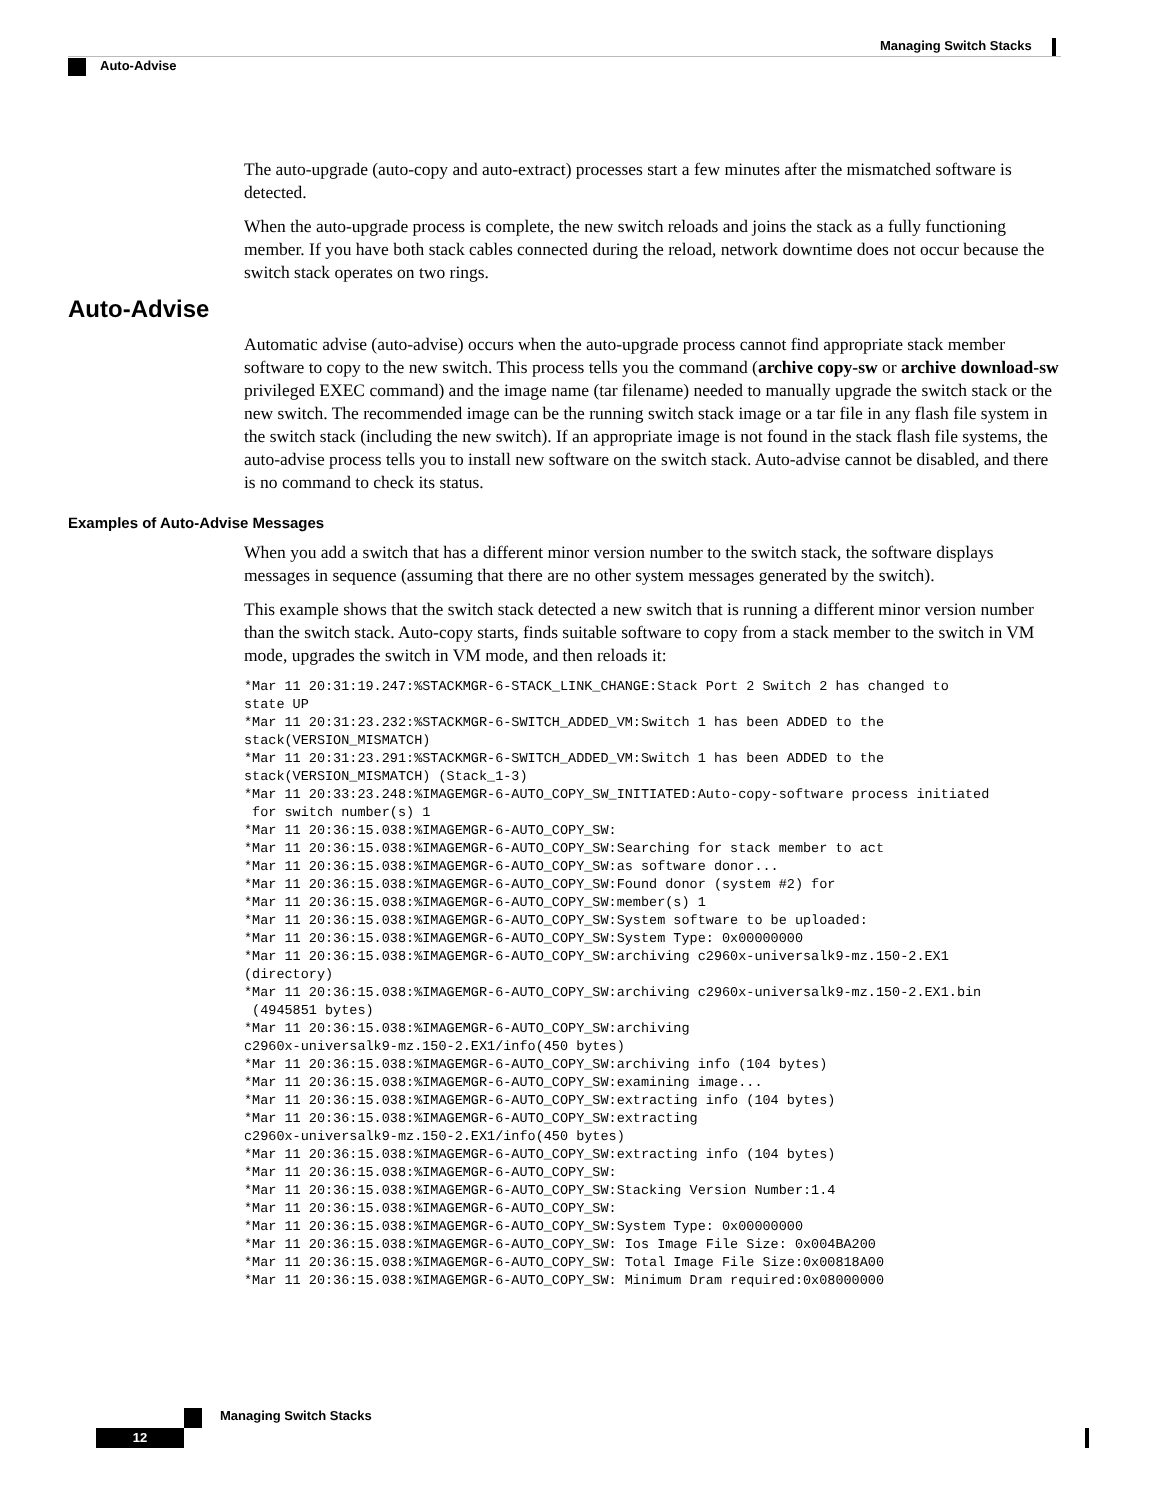Managing Switch Stacks
Auto-Advise
The auto-upgrade (auto-copy and auto-extract) processes start a few minutes after the mismatched software is detected.
When the auto-upgrade process is complete, the new switch reloads and joins the stack as a fully functioning member. If you have both stack cables connected during the reload, network downtime does not occur because the switch stack operates on two rings.
Auto-Advise
Automatic advise (auto-advise) occurs when the auto-upgrade process cannot find appropriate stack member software to copy to the new switch. This process tells you the command (archive copy-sw or archive download-sw privileged EXEC command) and the image name (tar filename) needed to manually upgrade the switch stack or the new switch. The recommended image can be the running switch stack image or a tar file in any flash file system in the switch stack (including the new switch). If an appropriate image is not found in the stack flash file systems, the auto-advise process tells you to install new software on the switch stack. Auto-advise cannot be disabled, and there is no command to check its status.
Examples of Auto-Advise Messages
When you add a switch that has a different minor version number to the switch stack, the software displays messages in sequence (assuming that there are no other system messages generated by the switch).
This example shows that the switch stack detected a new switch that is running a different minor version number than the switch stack. Auto-copy starts, finds suitable software to copy from a stack member to the switch in VM mode, upgrades the switch in VM mode, and then reloads it:
*Mar 11 20:31:19.247:%STACKMGR-6-STACK_LINK_CHANGE:Stack Port 2 Switch 2 has changed to
state UP
*Mar 11 20:31:23.232:%STACKMGR-6-SWITCH_ADDED_VM:Switch 1 has been ADDED to the
stack(VERSION_MISMATCH)
*Mar 11 20:31:23.291:%STACKMGR-6-SWITCH_ADDED_VM:Switch 1 has been ADDED to the
stack(VERSION_MISMATCH) (Stack_1-3)
*Mar 11 20:33:23.248:%IMAGEMGR-6-AUTO_COPY_SW_INITIATED:Auto-copy-software process initiated
 for switch number(s) 1
*Mar 11 20:36:15.038:%IMAGEMGR-6-AUTO_COPY_SW:
*Mar 11 20:36:15.038:%IMAGEMGR-6-AUTO_COPY_SW:Searching for stack member to act
*Mar 11 20:36:15.038:%IMAGEMGR-6-AUTO_COPY_SW:as software donor...
*Mar 11 20:36:15.038:%IMAGEMGR-6-AUTO_COPY_SW:Found donor (system #2) for
*Mar 11 20:36:15.038:%IMAGEMGR-6-AUTO_COPY_SW:member(s) 1
*Mar 11 20:36:15.038:%IMAGEMGR-6-AUTO_COPY_SW:System software to be uploaded:
*Mar 11 20:36:15.038:%IMAGEMGR-6-AUTO_COPY_SW:System Type: 0x00000000
*Mar 11 20:36:15.038:%IMAGEMGR-6-AUTO_COPY_SW:archiving c2960x-universalk9-mz.150-2.EX1
(directory)
*Mar 11 20:36:15.038:%IMAGEMGR-6-AUTO_COPY_SW:archiving c2960x-universalk9-mz.150-2.EX1.bin
 (4945851 bytes)
*Mar 11 20:36:15.038:%IMAGEMGR-6-AUTO_COPY_SW:archiving
c2960x-universalk9-mz.150-2.EX1/info(450 bytes)
*Mar 11 20:36:15.038:%IMAGEMGR-6-AUTO_COPY_SW:archiving info (104 bytes)
*Mar 11 20:36:15.038:%IMAGEMGR-6-AUTO_COPY_SW:examining image...
*Mar 11 20:36:15.038:%IMAGEMGR-6-AUTO_COPY_SW:extracting info (104 bytes)
*Mar 11 20:36:15.038:%IMAGEMGR-6-AUTO_COPY_SW:extracting
c2960x-universalk9-mz.150-2.EX1/info(450 bytes)
*Mar 11 20:36:15.038:%IMAGEMGR-6-AUTO_COPY_SW:extracting info (104 bytes)
*Mar 11 20:36:15.038:%IMAGEMGR-6-AUTO_COPY_SW:
*Mar 11 20:36:15.038:%IMAGEMGR-6-AUTO_COPY_SW:Stacking Version Number:1.4
*Mar 11 20:36:15.038:%IMAGEMGR-6-AUTO_COPY_SW:
*Mar 11 20:36:15.038:%IMAGEMGR-6-AUTO_COPY_SW:System Type: 0x00000000
*Mar 11 20:36:15.038:%IMAGEMGR-6-AUTO_COPY_SW: Ios Image File Size: 0x004BA200
*Mar 11 20:36:15.038:%IMAGEMGR-6-AUTO_COPY_SW: Total Image File Size:0x00818A00
*Mar 11 20:36:15.038:%IMAGEMGR-6-AUTO_COPY_SW: Minimum Dram required:0x08000000
Managing Switch Stacks
12